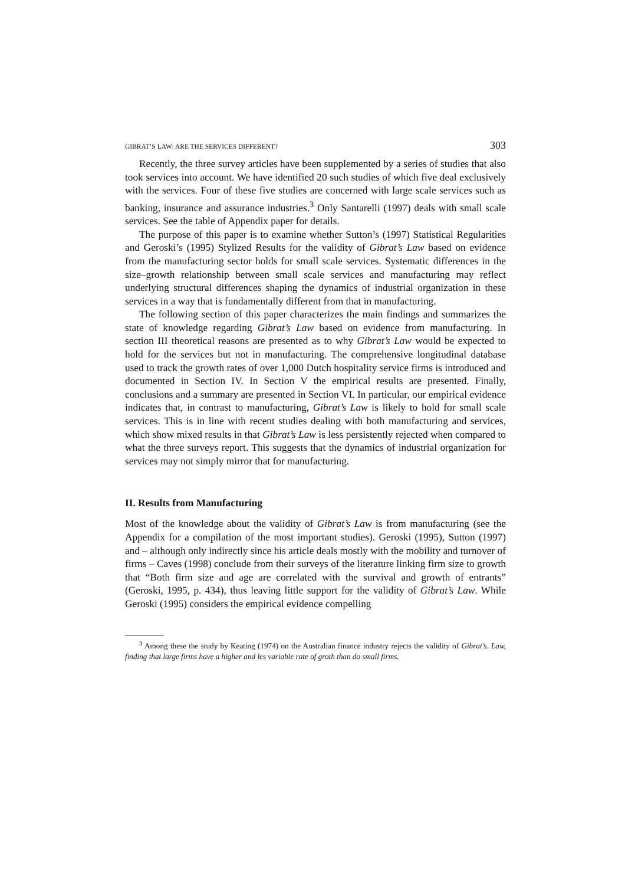GIBRAT’S LAW: ARE THE SERVICES DIFFERENT? 303
Recently, the three survey articles have been supplemented by a series of studies that also took services into account. We have identified 20 such studies of which five deal exclusively with the services. Four of these five studies are concerned with large scale services such as banking, insurance and assurance industries.<sup>3</sup> Only Santarelli (1997) deals with small scale services. See the table of Appendix paper for details.
The purpose of this paper is to examine whether Sutton’s (1997) Statistical Regularities and Geroski’s (1995) Stylized Results for the validity of Gibrat’s Law based on evidence from the manufacturing sector holds for small scale services. Systematic differences in the size–growth relationship between small scale services and manufacturing may reflect underlying structural differences shaping the dynamics of industrial organization in these services in a way that is fundamentally different from that in manufacturing.
The following section of this paper characterizes the main findings and summarizes the state of knowledge regarding Gibrat’s Law based on evidence from manufacturing. In section III theoretical reasons are presented as to why Gibrat’s Law would be expected to hold for the services but not in manufacturing. The comprehensive longitudinal database used to track the growth rates of over 1,000 Dutch hospitality service firms is introduced and documented in Section IV. In Section V the empirical results are presented. Finally, conclusions and a summary are presented in Section VI. In particular, our empirical evidence indicates that, in contrast to manufacturing, Gibrat’s Law is likely to hold for small scale services. This is in line with recent studies dealing with both manufacturing and services, which show mixed results in that Gibrat’s Law is less persistently rejected when compared to what the three surveys report. This suggests that the dynamics of industrial organization for services may not simply mirror that for manufacturing.
II. Results from Manufacturing
Most of the knowledge about the validity of Gibrat’s Law is from manufacturing (see the Appendix for a compilation of the most important studies). Geroski (1995), Sutton (1997) and – although only indirectly since his article deals mostly with the mobility and turnover of firms – Caves (1998) conclude from their surveys of the literature linking firm size to growth that “Both firm size and age are correlated with the survival and growth of entrants” (Geroski, 1995, p. 434), thus leaving little support for the validity of Gibrat’s Law. While Geroski (1995) considers the empirical evidence compelling
<sup>3</sup> Among these the study by Keating (1974) on the Australian finance industry rejects the validity of Gibrat’s. Law, finding that large firms have a higher and les variable rate of groth than do small firms.